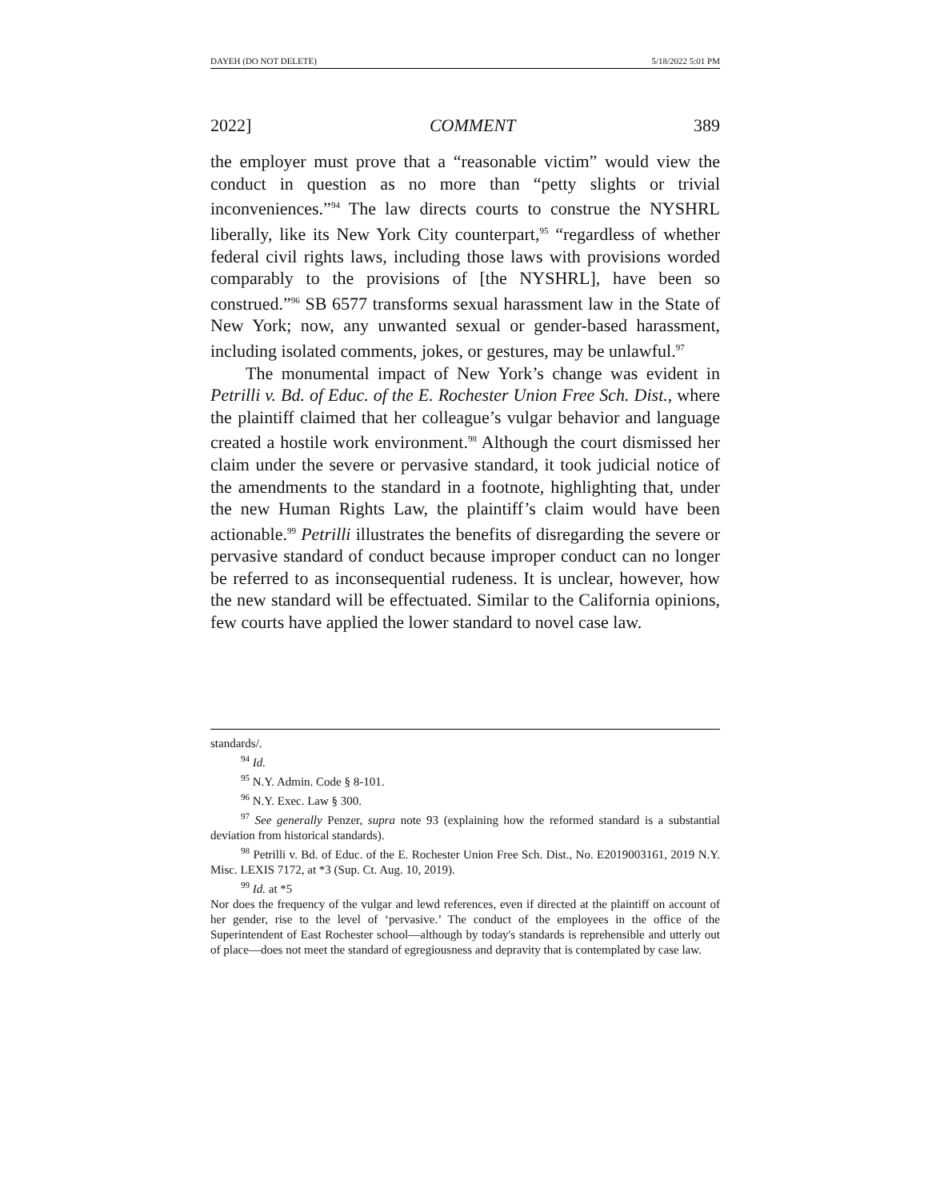DAYEH (DO NOT DELETE) 5/18/2022 5:01 PM
2022] COMMENT 389
the employer must prove that a “reasonable victim” would view the conduct in question as no more than “petty slights or trivial inconveniences.”<sup>94</sup> The law directs courts to construe the NYSHRL liberally, like its New York City counterpart,<sup>95</sup> “regardless of whether federal civil rights laws, including those laws with provisions worded comparably to the provisions of [the NYSHRL], have been so construed.”<sup>96</sup> SB 6577 transforms sexual harassment law in the State of New York; now, any unwanted sexual or gender-based harassment, including isolated comments, jokes, or gestures, may be unlawful.<sup>97</sup>
The monumental impact of New York’s change was evident in Petrilli v. Bd. of Educ. of the E. Rochester Union Free Sch. Dist., where the plaintiff claimed that her colleague’s vulgar behavior and language created a hostile work environment.<sup>98</sup> Although the court dismissed her claim under the severe or pervasive standard, it took judicial notice of the amendments to the standard in a footnote, highlighting that, under the new Human Rights Law, the plaintiff’s claim would have been actionable.<sup>99</sup> Petrilli illustrates the benefits of disregarding the severe or pervasive standard of conduct because improper conduct can no longer be referred to as inconsequential rudeness. It is unclear, however, how the new standard will be effectuated. Similar to the California opinions, few courts have applied the lower standard to novel case law.
standards/.
<sup>94</sup> Id.
<sup>95</sup> N.Y. Admin. Code § 8-101.
<sup>96</sup> N.Y. Exec. Law § 300.
<sup>97</sup> See generally Penzer, supra note 93 (explaining how the reformed standard is a substantial deviation from historical standards).
<sup>98</sup> Petrilli v. Bd. of Educ. of the E. Rochester Union Free Sch. Dist., No. E2019003161, 2019 N.Y. Misc. LEXIS 7172, at *3 (Sup. Ct. Aug. 10, 2019).
<sup>99</sup> Id. at *5
Nor does the frequency of the vulgar and lewd references, even if directed at the plaintiff on account of her gender, rise to the level of ‘pervasive.’ The conduct of the employees in the office of the Superintendent of East Rochester school—although by today's standards is reprehensible and utterly out of place—does not meet the standard of egregiousness and depravity that is contemplated by case law.